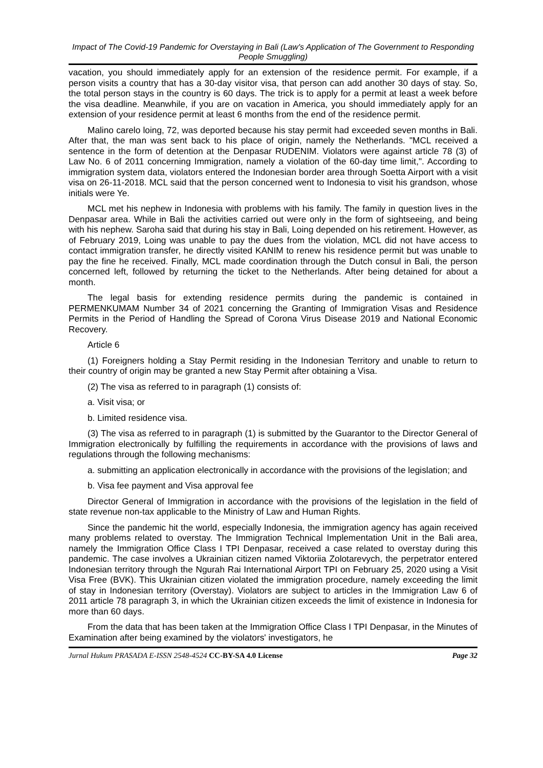Impact of The Covid-19 Pandemic for Overstaying in Bali (Law's Application of The Government to Responding People Smuggling)
vacation, you should immediately apply for an extension of the residence permit. For example, if a person visits a country that has a 30-day visitor visa, that person can add another 30 days of stay. So, the total person stays in the country is 60 days. The trick is to apply for a permit at least a week before the visa deadline. Meanwhile, if you are on vacation in America, you should immediately apply for an extension of your residence permit at least 6 months from the end of the residence permit.
Malino carelo loing, 72, was deported because his stay permit had exceeded seven months in Bali. After that, the man was sent back to his place of origin, namely the Netherlands. "MCL received a sentence in the form of detention at the Denpasar RUDENIM. Violators were against article 78 (3) of Law No. 6 of 2011 concerning Immigration, namely a violation of the 60-day time limit,". According to immigration system data, violators entered the Indonesian border area through Soetta Airport with a visit visa on 26-11-2018. MCL said that the person concerned went to Indonesia to visit his grandson, whose initials were Ye.
MCL met his nephew in Indonesia with problems with his family. The family in question lives in the Denpasar area. While in Bali the activities carried out were only in the form of sightseeing, and being with his nephew. Saroha said that during his stay in Bali, Loing depended on his retirement. However, as of February 2019, Loing was unable to pay the dues from the violation, MCL did not have access to contact immigration transfer, he directly visited KANIM to renew his residence permit but was unable to pay the fine he received. Finally, MCL made coordination through the Dutch consul in Bali, the person concerned left, followed by returning the ticket to the Netherlands. After being detained for about a month.
The legal basis for extending residence permits during the pandemic is contained in PERMENKUMAM Number 34 of 2021 concerning the Granting of Immigration Visas and Residence Permits in the Period of Handling the Spread of Corona Virus Disease 2019 and National Economic Recovery.
Article 6
(1) Foreigners holding a Stay Permit residing in the Indonesian Territory and unable to return to their country of origin may be granted a new Stay Permit after obtaining a Visa.
(2) The visa as referred to in paragraph (1) consists of:
a. Visit visa; or
b. Limited residence visa.
(3) The visa as referred to in paragraph (1) is submitted by the Guarantor to the Director General of Immigration electronically by fulfilling the requirements in accordance with the provisions of laws and regulations through the following mechanisms:
a. submitting an application electronically in accordance with the provisions of the legislation; and
b. Visa fee payment and Visa approval fee
Director General of Immigration in accordance with the provisions of the legislation in the field of state revenue non-tax applicable to the Ministry of Law and Human Rights.
Since the pandemic hit the world, especially Indonesia, the immigration agency has again received many problems related to overstay. The Immigration Technical Implementation Unit in the Bali area, namely the Immigration Office Class I TPI Denpasar, received a case related to overstay during this pandemic. The case involves a Ukrainian citizen named Viktoriia Zolotarevych, the perpetrator entered Indonesian territory through the Ngurah Rai International Airport TPI on February 25, 2020 using a Visit Visa Free (BVK). This Ukrainian citizen violated the immigration procedure, namely exceeding the limit of stay in Indonesian territory (Overstay). Violators are subject to articles in the Immigration Law 6 of 2011 article 78 paragraph 3, in which the Ukrainian citizen exceeds the limit of existence in Indonesia for more than 60 days.
From the data that has been taken at the Immigration Office Class I TPI Denpasar, in the Minutes of Examination after being examined by the violators' investigators, he
Jurnal Hukum PRASADA E-ISSN 2548-4524 CC-BY-SA 4.0 License Page 32